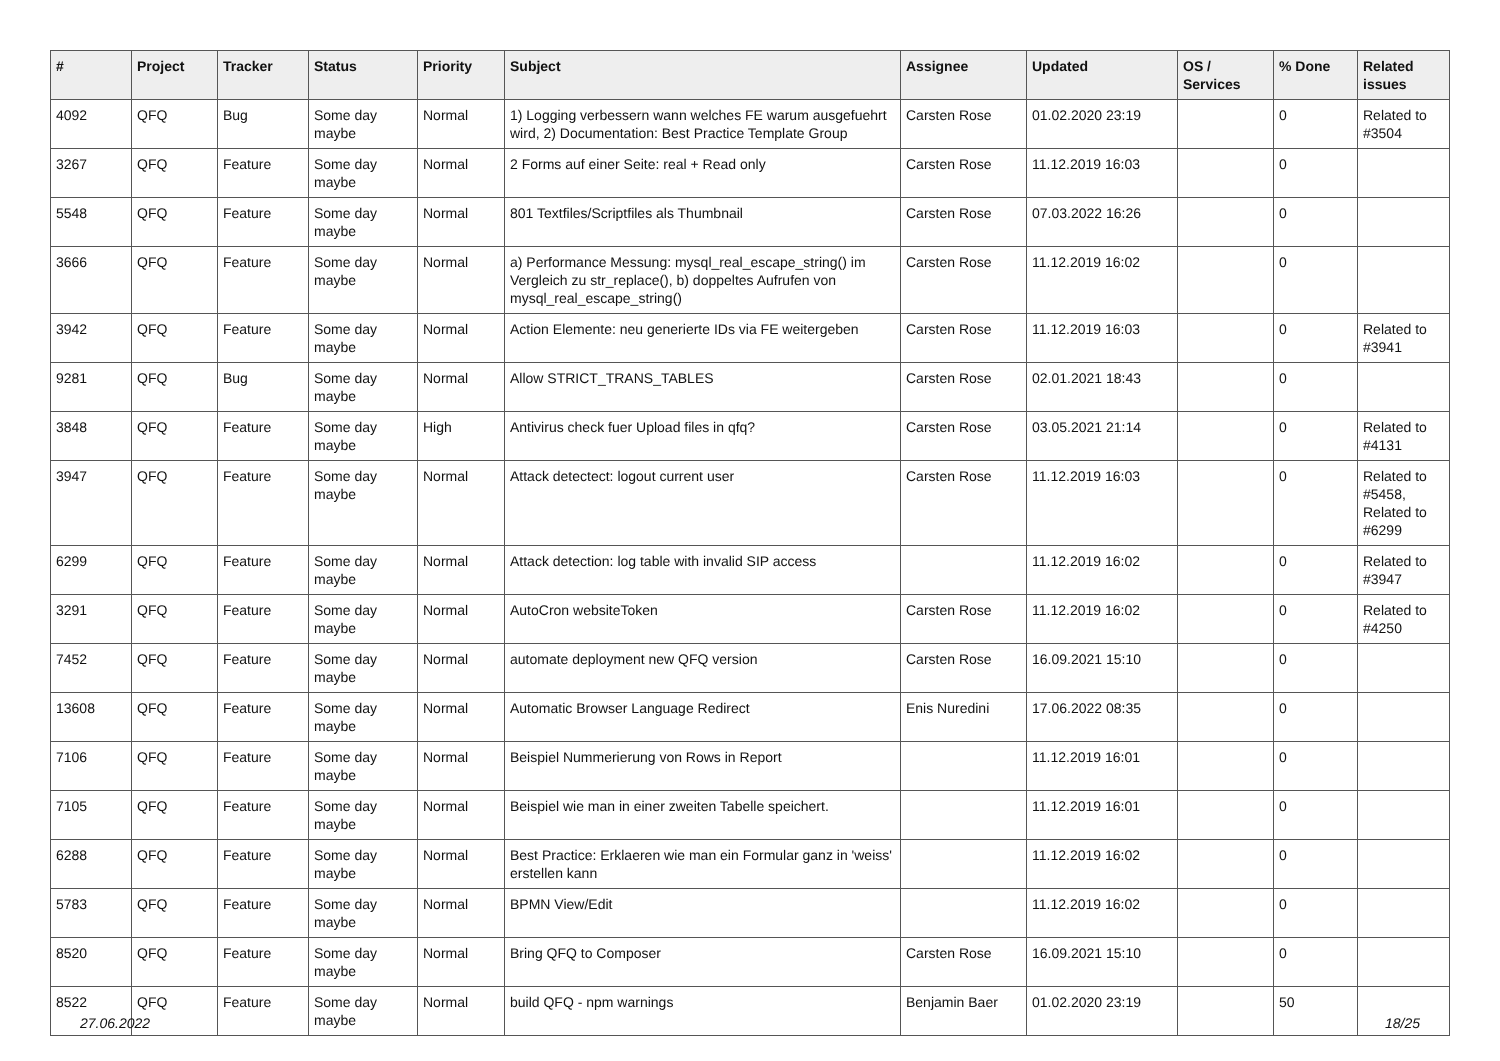| # | Project | Tracker | Status | Priority | Subject | Assignee | Updated | OS / Services | % Done | Related issues |
| --- | --- | --- | --- | --- | --- | --- | --- | --- | --- | --- |
| 4092 | QFQ | Bug | Some day maybe | Normal | 1) Logging verbessern wann welches FE warum ausgefuehrt wird, 2) Documentation: Best Practice Template Group | Carsten Rose | 01.02.2020 23:19 | | 0 | Related to #3504 |
| 3267 | QFQ | Feature | Some day maybe | Normal | 2 Forms auf einer Seite: real + Read only | Carsten Rose | 11.12.2019 16:03 | | 0 | |
| 5548 | QFQ | Feature | Some day maybe | Normal | 801 Textfiles/Scriptfiles als Thumbnail | Carsten Rose | 07.03.2022 16:26 | | 0 | |
| 3666 | QFQ | Feature | Some day maybe | Normal | a) Performance Messung: mysql_real_escape_string() im Vergleich zu str_replace(), b) doppeltes Aufrufen von mysql_real_escape_string() | Carsten Rose | 11.12.2019 16:02 | | 0 | |
| 3942 | QFQ | Feature | Some day maybe | Normal | Action Elemente: neu generierte IDs via FE weitergeben | Carsten Rose | 11.12.2019 16:03 | | 0 | Related to #3941 |
| 9281 | QFQ | Bug | Some day maybe | Normal | Allow STRICT_TRANS_TABLES | Carsten Rose | 02.01.2021 18:43 | | 0 | |
| 3848 | QFQ | Feature | Some day maybe | High | Antivirus check fuer Upload files in qfq? | Carsten Rose | 03.05.2021 21:14 | | 0 | Related to #4131 |
| 3947 | QFQ | Feature | Some day maybe | Normal | Attack detectect: logout current user | Carsten Rose | 11.12.2019 16:03 | | 0 | Related to #5458, Related to #6299 |
| 6299 | QFQ | Feature | Some day maybe | Normal | Attack detection: log table with invalid SIP access | | 11.12.2019 16:02 | | 0 | Related to #3947 |
| 3291 | QFQ | Feature | Some day maybe | Normal | AutoCron websiteToken | Carsten Rose | 11.12.2019 16:02 | | 0 | Related to #4250 |
| 7452 | QFQ | Feature | Some day maybe | Normal | automate deployment new QFQ version | Carsten Rose | 16.09.2021 15:10 | | 0 | |
| 13608 | QFQ | Feature | Some day maybe | Normal | Automatic Browser Language Redirect | Enis Nuredini | 17.06.2022 08:35 | | 0 | |
| 7106 | QFQ | Feature | Some day maybe | Normal | Beispiel Nummerierung von Rows in Report | | 11.12.2019 16:01 | | 0 | |
| 7105 | QFQ | Feature | Some day maybe | Normal | Beispiel wie man in einer zweiten Tabelle speichert. | | 11.12.2019 16:01 | | 0 | |
| 6288 | QFQ | Feature | Some day maybe | Normal | Best Practice: Erklaeren wie man ein Formular ganz in 'weiss' erstellen kann | | 11.12.2019 16:02 | | 0 | |
| 5783 | QFQ | Feature | Some day maybe | Normal | BPMN View/Edit | | 11.12.2019 16:02 | | 0 | |
| 8520 | QFQ | Feature | Some day maybe | Normal | Bring QFQ to Composer | Carsten Rose | 16.09.2021 15:10 | | 0 | |
| 8522 | QFQ | Feature | Some day maybe | Normal | build QFQ - npm warnings | Benjamin Baer | 01.02.2020 23:19 | | 50 | |
27.06.2022 18/25